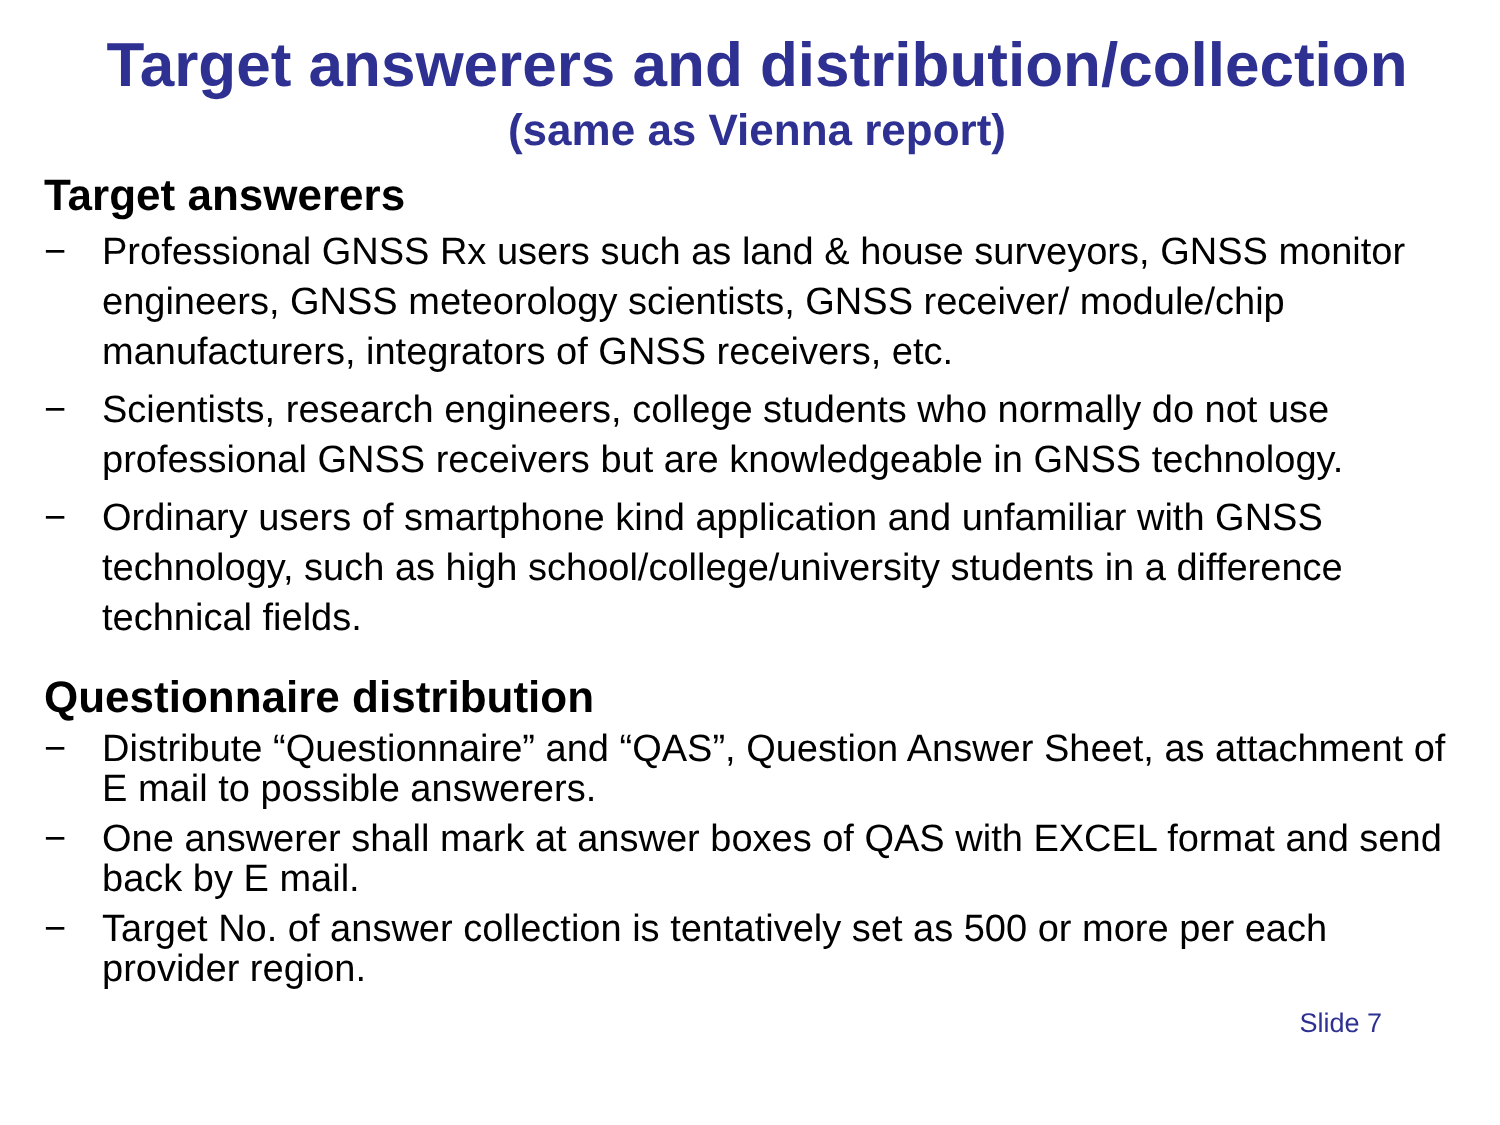Target answerers and distribution/collection
(same as Vienna report)
Target answerers
− Professional GNSS Rx users such as land & house surveyors, GNSS monitor engineers, GNSS meteorology scientists, GNSS receiver/ module/chip manufacturers, integrators of GNSS receivers, etc.
− Scientists, research engineers, college students who normally do not use professional GNSS receivers but are knowledgeable in GNSS technology.
− Ordinary users of smartphone kind application and unfamiliar with GNSS technology, such as high school/college/university students in a difference technical fields.
Questionnaire distribution
− Distribute “Questionnaire” and “QAS”, Question Answer Sheet, as attachment of E mail to possible answerers.
− One answerer shall mark at answer boxes of QAS with EXCEL format and send back by E mail.
− Target No. of answer collection is tentatively set as 500 or more per each provider region.
Slide 7